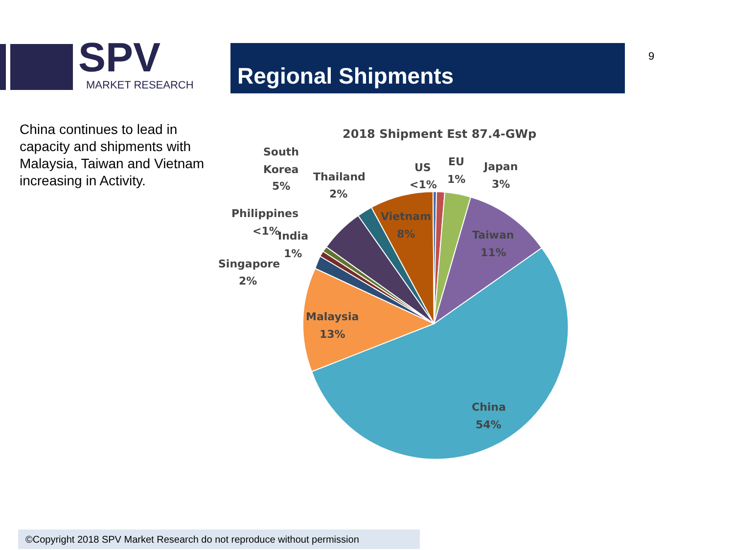SPV
MARKET RESEARCH
Regional Shipments 9
China continues to lead in capacity and shipments with Malaysia, Taiwan and Vietnam increasing in Activity.
2018 Shipment Est 87.4-GWp
South
Korea
5%
Thailand
2%
US
<1%
EU
1%
Japan
3%
Philippines
<1%
India
1%
Singapore
2%
Vietnam
8%
Taiwan
11%
Malaysia
13%
China
54%
©Copyright 2018 SPV Market Research do not reproduce without permission